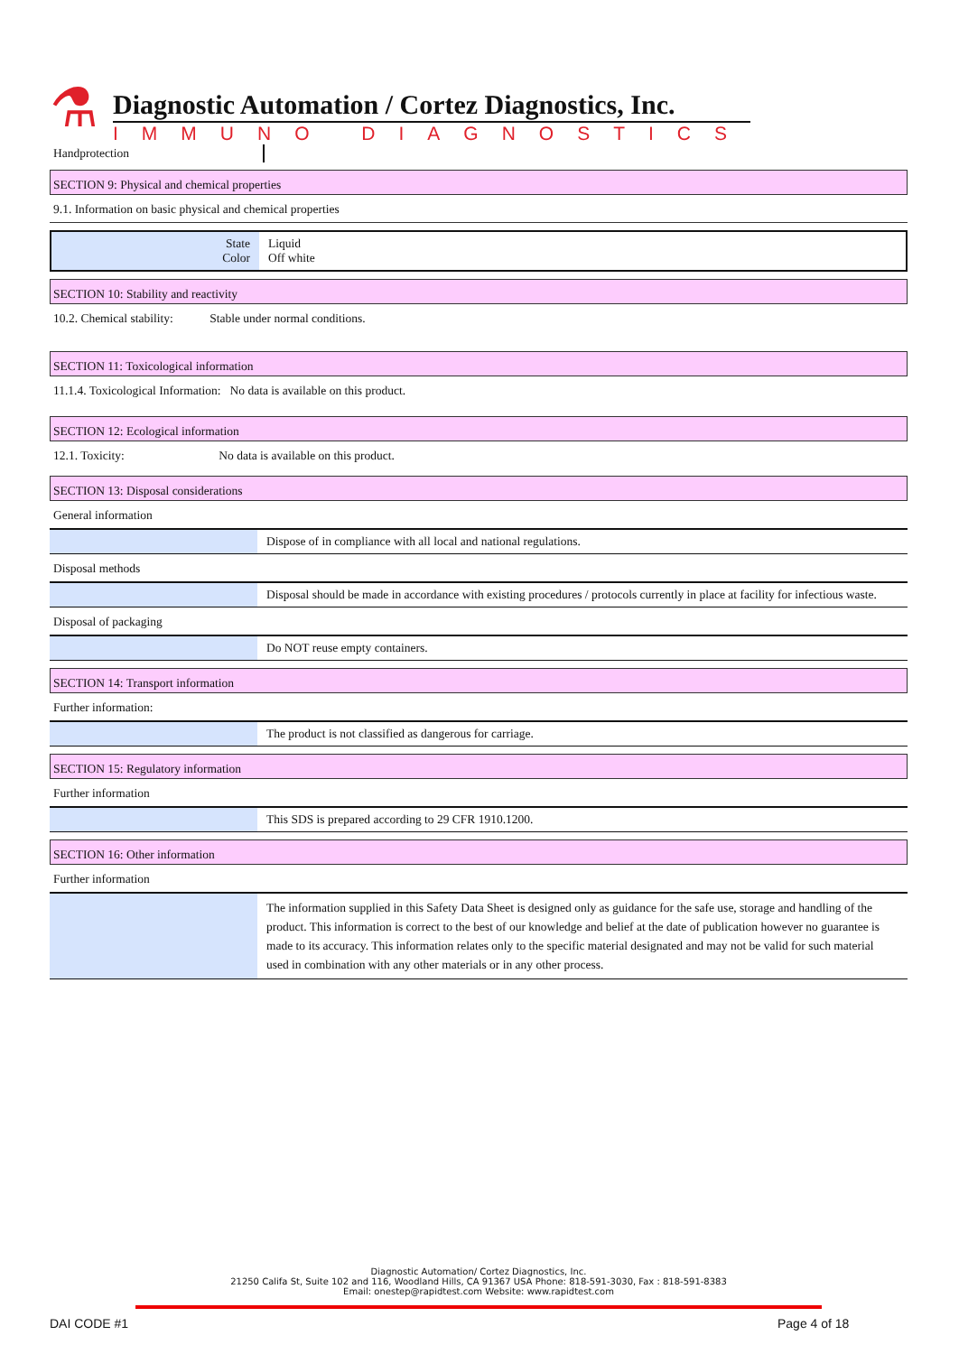⚗
Diagnostic Automation / Cortez Diagnostics, Inc.
IMMUNO DIAGNOSTICS
Handprotection
SECTION 9: Physical and chemical properties
9.1. Information on basic physical and chemical properties
| State Color | Liquid Off white |
SECTION 10: Stability and reactivity
10.2. Chemical stability: Stable under normal conditions.
SECTION 11: Toxicological information
11.1.4. Toxicological Information: No data is available on this product.
SECTION 12: Ecological information
12.1. Toxicity: No data is available on this product.
SECTION 13: Disposal considerations
General information
| | Dispose of in compliance with all local and national regulations. |
Disposal methods
| | Disposal should be made in accordance with existing procedures / protocols currently in place at facility for infectious waste. |
Disposal of packaging
| | Do NOT reuse empty containers. |
SECTION 14: Transport information
Further information:
| | The product is not classified as dangerous for carriage. |
SECTION 15: Regulatory information
Further information
| | This SDS is prepared according to 29 CFR 1910.1200. |
SECTION 16: Other information
Further information
| | The information supplied in this Safety Data Sheet is designed only as guidance for the safe use, storage and handling of the product. This information is correct to the best of our knowledge and belief at the date of publication however no guarantee is made to its accuracy. This information relates only to the specific material designated and may not be valid for such material used in combination with any other materials or in any other process. |
Diagnostic Automation/ Cortez Diagnostics, Inc.
21250 Califa St, Suite 102 and 116, Woodland Hills, CA 91367 USA Phone: 818-591-3030, Fax : 818-591-8383
Email: onestep@rapidtest.com Website: www.rapidtest.com
DAI CODE #1 Page 4 of 18